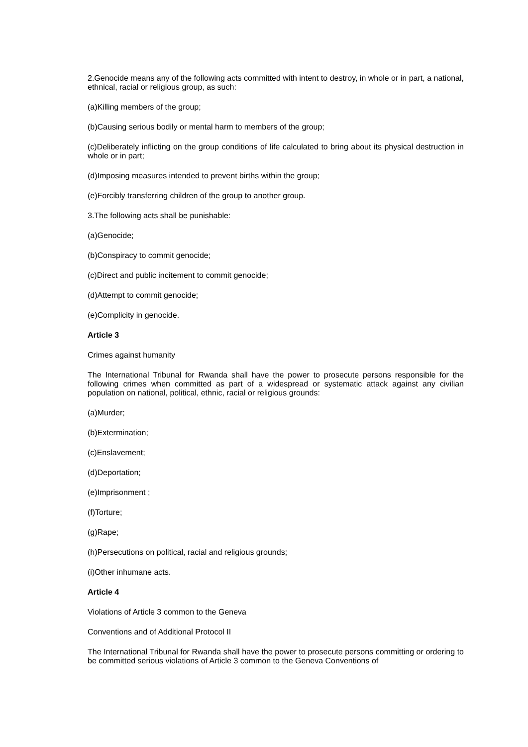2.Genocide means any of the following acts committed with intent to destroy, in whole or in part, a national, ethnical, racial or religious group, as such:
(a)Killing members of the group;
(b)Causing serious bodily or mental harm to members of the group;
(c)Deliberately inflicting on the group conditions of life calculated to bring about its physical destruction in whole or in part;
(d)Imposing measures intended to prevent births within the group;
(e)Forcibly transferring children of the group to another group.
3.The following acts shall be punishable:
(a)Genocide;
(b)Conspiracy to commit genocide;
(c)Direct and public incitement to commit genocide;
(d)Attempt to commit genocide;
(e)Complicity in genocide.
Article 3
Crimes against humanity
The International Tribunal for Rwanda shall have the power to prosecute persons responsible for the following crimes when committed as part of a widespread or systematic attack against any civilian population on national, political, ethnic, racial or religious grounds:
(a)Murder;
(b)Extermination;
(c)Enslavement;
(d)Deportation;
(e)Imprisonment ;
(f)Torture;
(g)Rape;
(h)Persecutions on political, racial and religious grounds;
(i)Other inhumane acts.
Article 4
Violations of Article 3 common to the Geneva
Conventions and of Additional Protocol II
The International Tribunal for Rwanda shall have the power to prosecute persons committing or ordering to be committed serious violations of Article 3 common to the Geneva Conventions of